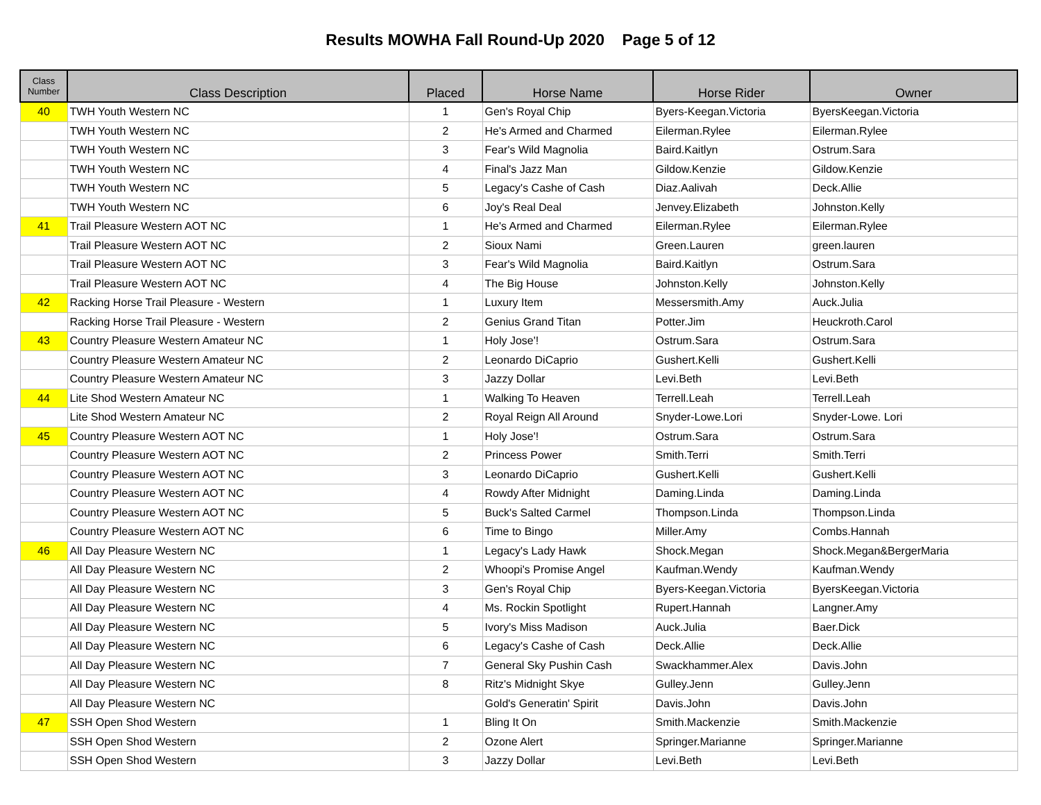Results MOWHA Fall Round-Up 2020 Page 5 of 12
| Class Number | Class Description | Placed | Horse Name | Horse Rider | Owner |
| --- | --- | --- | --- | --- | --- |
| 40 | TWH Youth Western NC | 1 | Gen's Royal Chip | Byers-Keegan.Victoria | ByersKeegan.Victoria |
| | TWH Youth Western NC | 2 | He's Armed and Charmed | Eilerman.Rylee | Eilerman.Rylee |
| | TWH Youth Western NC | 3 | Fear's Wild Magnolia | Baird.Kaitlyn | Ostrum.Sara |
| | TWH Youth Western NC | 4 | Final's Jazz Man | Gildow.Kenzie | Gildow.Kenzie |
| | TWH Youth Western NC | 5 | Legacy's Cashe of Cash | Diaz.Aalivah | Deck.Allie |
| | TWH Youth Western NC | 6 | Joy's Real Deal | Jenvey.Elizabeth | Johnston.Kelly |
| 41 | Trail Pleasure Western AOT NC | 1 | He's Armed and Charmed | Eilerman.Rylee | Eilerman.Rylee |
| | Trail Pleasure Western AOT NC | 2 | Sioux Nami | Green.Lauren | green.lauren |
| | Trail Pleasure Western AOT NC | 3 | Fear's Wild Magnolia | Baird.Kaitlyn | Ostrum.Sara |
| | Trail Pleasure Western AOT NC | 4 | The Big House | Johnston.Kelly | Johnston.Kelly |
| 42 | Racking Horse Trail Pleasure - Western | 1 | Luxury Item | Messersmith.Amy | Auck.Julia |
| | Racking Horse Trail Pleasure - Western | 2 | Genius Grand Titan | Potter.Jim | Heuckroth.Carol |
| 43 | Country Pleasure Western Amateur NC | 1 | Holy Jose'! | Ostrum.Sara | Ostrum.Sara |
| | Country Pleasure Western Amateur NC | 2 | Leonardo DiCaprio | Gushert.Kelli | Gushert.Kelli |
| | Country Pleasure Western Amateur NC | 3 | Jazzy Dollar | Levi.Beth | Levi.Beth |
| 44 | Lite Shod Western Amateur NC | 1 | Walking To Heaven | Terrell.Leah | Terrell.Leah |
| | Lite Shod Western Amateur NC | 2 | Royal Reign All Around | Snyder-Lowe.Lori | Snyder-Lowe. Lori |
| 45 | Country Pleasure Western AOT NC | 1 | Holy Jose'! | Ostrum.Sara | Ostrum.Sara |
| | Country Pleasure Western AOT NC | 2 | Princess Power | Smith.Terri | Smith.Terri |
| | Country Pleasure Western AOT NC | 3 | Leonardo DiCaprio | Gushert.Kelli | Gushert.Kelli |
| | Country Pleasure Western AOT NC | 4 | Rowdy After Midnight | Daming.Linda | Daming.Linda |
| | Country Pleasure Western AOT NC | 5 | Buck's Salted Carmel | Thompson.Linda | Thompson.Linda |
| | Country Pleasure Western AOT NC | 6 | Time to Bingo | Miller.Amy | Combs.Hannah |
| 46 | All Day Pleasure Western NC | 1 | Legacy's Lady Hawk | Shock.Megan | Shock.Megan&BergerMaria |
| | All Day Pleasure Western NC | 2 | Whoopi's Promise Angel | Kaufman.Wendy | Kaufman.Wendy |
| | All Day Pleasure Western NC | 3 | Gen's Royal Chip | Byers-Keegan.Victoria | ByersKeegan.Victoria |
| | All Day Pleasure Western NC | 4 | Ms. Rockin Spotlight | Rupert.Hannah | Langner.Amy |
| | All Day Pleasure Western NC | 5 | Ivory's Miss Madison | Auck.Julia | Baer.Dick |
| | All Day Pleasure Western NC | 6 | Legacy's Cashe of Cash | Deck.Allie | Deck.Allie |
| | All Day Pleasure Western NC | 7 | General Sky Pushin Cash | Swackhammer.Alex | Davis.John |
| | All Day Pleasure Western NC | 8 | Ritz's Midnight Skye | Gulley.Jenn | Gulley.Jenn |
| | All Day Pleasure Western NC | | Gold's Generatin' Spirit | Davis.John | Davis.John |
| 47 | SSH Open Shod Western | 1 | Bling It On | Smith.Mackenzie | Smith.Mackenzie |
| | SSH Open Shod Western | 2 | Ozone Alert | Springer.Marianne | Springer.Marianne |
| | SSH Open Shod Western | 3 | Jazzy Dollar | Levi.Beth | Levi.Beth |